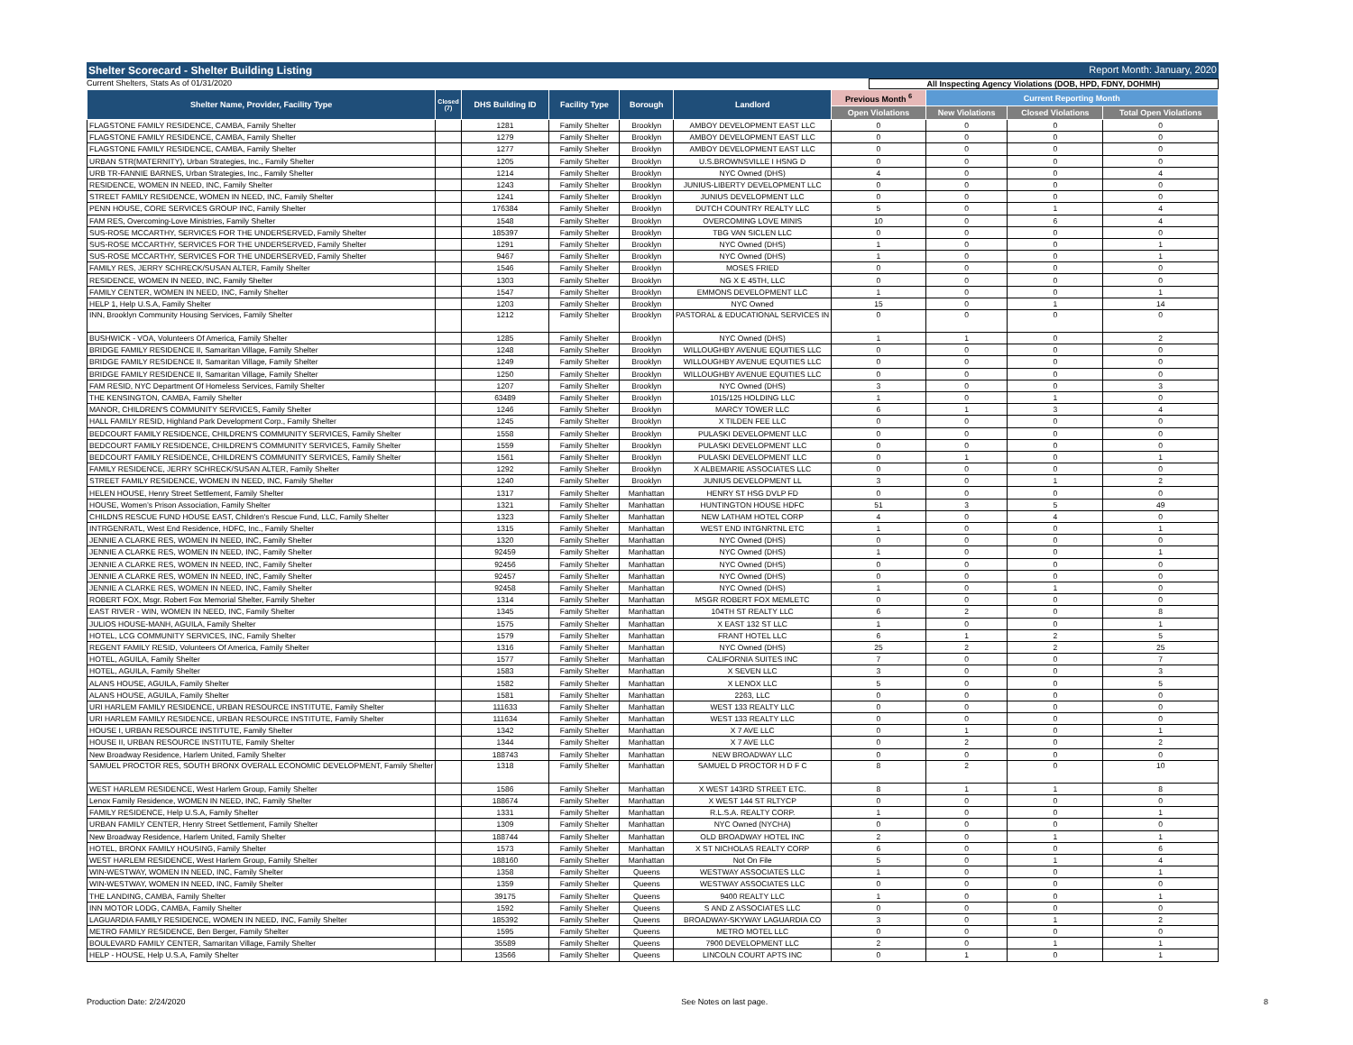Shelter Scorecard - Shelter Building Listing Report Month: January, 2020
Current Shelters, Stats As of 01/31/2020 All Inspecting Agency Violations (DOB, HPD, FDNY, DOHMH)
| Shelter Name, Provider, Facility Type | Closed (7) | DHS Building ID | Facility Type | Borough | Landlord | Previous Month <sup>6</sup> | Current Reporting Month | | |
| --- | --- | --- | --- | --- | --- | --- | --- | --- | --- |
| | | | | | | Open Violations | New Violations | Closed Violations | Total Open Violations |
| FLAGSTONE FAMILY RESIDENCE, CAMBA, Family Shelter | | 1281 | Family Shelter | Brooklyn | AMBOY DEVELOPMENT EAST LLC | 0 | 0 | 0 | 0 |
| FLAGSTONE FAMILY RESIDENCE, CAMBA, Family Shelter | | 1279 | Family Shelter | Brooklyn | AMBOY DEVELOPMENT EAST LLC | 0 | 0 | 0 | 0 |
| FLAGSTONE FAMILY RESIDENCE, CAMBA, Family Shelter | | 1277 | Family Shelter | Brooklyn | AMBOY DEVELOPMENT EAST LLC | 0 | 0 | 0 | 0 |
| URBAN STR(MATERNITY), Urban Strategies, Inc., Family Shelter | | 1205 | Family Shelter | Brooklyn | U.S.BROWNSVILLE I HSNG D | 0 | 0 | 0 | 0 |
| URB TR-FANNIE BARNES, Urban Strategies, Inc., Family Shelter | | 1214 | Family Shelter | Brooklyn | NYC Owned (DHS) | 4 | 0 | 0 | 4 |
| RESIDENCE, WOMEN IN NEED, INC, Family Shelter | | 1243 | Family Shelter | Brooklyn | JUNIUS-LIBERTY DEVELOPMENT LLC | 0 | 0 | 0 | 0 |
| STREET FAMILY RESIDENCE, WOMEN IN NEED, INC, Family Shelter | | 1241 | Family Shelter | Brooklyn | JUNIUS DEVELOPMENT LLC | 0 | 0 | 0 | 0 |
| PENN HOUSE, CORE SERVICES GROUP INC, Family Shelter | | 176384 | Family Shelter | Brooklyn | DUTCH COUNTRY REALTY LLC | 5 | 0 | 1 | 4 |
| FAM RES, Overcoming-Love Ministries, Family Shelter | | 1548 | Family Shelter | Brooklyn | OVERCOMING LOVE MINIS | 10 | 0 | 6 | 4 |
| SUS-ROSE MCCARTHY, SERVICES FOR THE UNDERSERVED, Family Shelter | | 185397 | Family Shelter | Brooklyn | TBG VAN SICLEN LLC | 0 | 0 | 0 | 0 |
| SUS-ROSE MCCARTHY, SERVICES FOR THE UNDERSERVED, Family Shelter | | 1291 | Family Shelter | Brooklyn | NYC Owned (DHS) | 1 | 0 | 0 | 1 |
| SUS-ROSE MCCARTHY, SERVICES FOR THE UNDERSERVED, Family Shelter | | 9467 | Family Shelter | Brooklyn | NYC Owned (DHS) | 1 | 0 | 0 | 1 |
| FAMILY RES, JERRY SCHRECK/SUSAN ALTER, Family Shelter | | 1546 | Family Shelter | Brooklyn | MOSES FRIED | 0 | 0 | 0 | 0 |
| RESIDENCE, WOMEN IN NEED, INC, Family Shelter | | 1303 | Family Shelter | Brooklyn | NG X E 45TH, LLC | 0 | 0 | 0 | 0 |
| FAMILY CENTER, WOMEN IN NEED, INC, Family Shelter | | 1547 | Family Shelter | Brooklyn | EMMONS DEVELOPMENT LLC | 1 | 0 | 0 | 1 |
| HELP 1, Help U.S.A, Family Shelter | | 1203 | Family Shelter | Brooklyn | NYC Owned | 15 | 0 | 1 | 14 |
| INN, Brooklyn Community Housing Services, Family Shelter | | 1212 | Family Shelter | Brooklyn | PASTORAL & EDUCATIONAL SERVICES IN | 0 | 0 | 0 | 0 |
| BUSHWICK - VOA, Volunteers Of America, Family Shelter | | 1285 | Family Shelter | Brooklyn | NYC Owned (DHS) | 1 | 1 | 0 | 2 |
| BRIDGE FAMILY RESIDENCE II, Samaritan Village, Family Shelter | | 1248 | Family Shelter | Brooklyn | WILLOUGHBY AVENUE EQUITIES LLC | 0 | 0 | 0 | 0 |
| BRIDGE FAMILY RESIDENCE II, Samaritan Village, Family Shelter | | 1249 | Family Shelter | Brooklyn | WILLOUGHBY AVENUE EQUITIES LLC | 0 | 0 | 0 | 0 |
| BRIDGE FAMILY RESIDENCE II, Samaritan Village, Family Shelter | | 1250 | Family Shelter | Brooklyn | WILLOUGHBY AVENUE EQUITIES LLC | 0 | 0 | 0 | 0 |
| FAM RESID, NYC Department Of Homeless Services, Family Shelter | | 1207 | Family Shelter | Brooklyn | NYC Owned (DHS) | 3 | 0 | 0 | 3 |
| THE KENSINGTON, CAMBA, Family Shelter | | 63489 | Family Shelter | Brooklyn | 1015/125 HOLDING LLC | 1 | 0 | 1 | 0 |
| MANOR, CHILDREN'S COMMUNITY SERVICES, Family Shelter | | 1246 | Family Shelter | Brooklyn | MARCY TOWER LLC | 6 | 1 | 3 | 4 |
| HALL FAMILY RESID, Highland Park Development Corp., Family Shelter | | 1245 | Family Shelter | Brooklyn | X TILDEN FEE LLC | 0 | 0 | 0 | 0 |
| BEDCOURT FAMILY RESIDENCE, CHILDREN'S COMMUNITY SERVICES, Family Shelter | | 1558 | Family Shelter | Brooklyn | PULASKI DEVELOPMENT LLC | 0 | 0 | 0 | 0 |
| BEDCOURT FAMILY RESIDENCE, CHILDREN'S COMMUNITY SERVICES, Family Shelter | | 1559 | Family Shelter | Brooklyn | PULASKI DEVELOPMENT LLC | 0 | 0 | 0 | 0 |
| BEDCOURT FAMILY RESIDENCE, CHILDREN'S COMMUNITY SERVICES, Family Shelter | | 1561 | Family Shelter | Brooklyn | PULASKI DEVELOPMENT LLC | 0 | 1 | 0 | 1 |
| FAMILY RESIDENCE, JERRY SCHRECK/SUSAN ALTER, Family Shelter | | 1292 | Family Shelter | Brooklyn | X ALBEMARIE ASSOCIATES LLC | 0 | 0 | 0 | 0 |
| STREET FAMILY RESIDENCE, WOMEN IN NEED, INC, Family Shelter | | 1240 | Family Shelter | Brooklyn | JUNIUS DEVELOPMENT LL | 3 | 0 | 1 | 2 |
| HELEN HOUSE, Henry Street Settlement, Family Shelter | | 1317 | Family Shelter | Manhattan | HENRY ST HSG DVLP FD | 0 | 0 | 0 | 0 |
| HOUSE, Women’s Prison Association, Family Shelter | | 1321 | Family Shelter | Manhattan | HUNTINGTON HOUSE HDFC | 51 | 3 | 5 | 49 |
| CHILDNS RESCUE FUND HOUSE EAST, Children's Rescue Fund, LLC, Family Shelter | | 1323 | Family Shelter | Manhattan | NEW LATHAM HOTEL CORP | 4 | 0 | 4 | 0 |
| INTRGENRATL, West End Residence, HDFC, Inc., Family Shelter | | 1315 | Family Shelter | Manhattan | WEST END INTGNRTNL ETC | 1 | 0 | 0 | 1 |
| JENNIE A CLARKE RES, WOMEN IN NEED, INC, Family Shelter | | 1320 | Family Shelter | Manhattan | NYC Owned (DHS) | 0 | 0 | 0 | 0 |
| JENNIE A CLARKE RES, WOMEN IN NEED, INC, Family Shelter | | 92459 | Family Shelter | Manhattan | NYC Owned (DHS) | 1 | 0 | 0 | 1 |
| JENNIE A CLARKE RES, WOMEN IN NEED, INC, Family Shelter | | 92456 | Family Shelter | Manhattan | NYC Owned (DHS) | 0 | 0 | 0 | 0 |
| JENNIE A CLARKE RES, WOMEN IN NEED, INC, Family Shelter | | 92457 | Family Shelter | Manhattan | NYC Owned (DHS) | 0 | 0 | 0 | 0 |
| JENNIE A CLARKE RES, WOMEN IN NEED, INC, Family Shelter | | 92458 | Family Shelter | Manhattan | NYC Owned (DHS) | 1 | 0 | 1 | 0 |
| ROBERT FOX, Msgr. Robert Fox Memorial Shelter, Family Shelter | | 1314 | Family Shelter | Manhattan | MSGR ROBERT FOX MEMLETC | 0 | 0 | 0 | 0 |
| EAST RIVER - WIN, WOMEN IN NEED, INC, Family Shelter | | 1345 | Family Shelter | Manhattan | 104TH ST REALTY LLC | 6 | 2 | 0 | 8 |
| JULIOS HOUSE-MANH, AGUILA, Family Shelter | | 1575 | Family Shelter | Manhattan | X EAST 132 ST LLC | 1 | 0 | 0 | 1 |
| HOTEL, LCG COMMUNITY SERVICES, INC, Family Shelter | | 1579 | Family Shelter | Manhattan | FRANT HOTEL LLC | 6 | 1 | 2 | 5 |
| REGENT FAMILY RESID, Volunteers Of America, Family Shelter | | 1316 | Family Shelter | Manhattan | NYC Owned (DHS) | 25 | 2 | 2 | 25 |
| HOTEL, AGUILA, Family Shelter | | 1577 | Family Shelter | Manhattan | CALIFORNIA SUITES INC | 7 | 0 | 0 | 7 |
| HOTEL, AGUILA, Family Shelter | | 1583 | Family Shelter | Manhattan | X SEVEN LLC | 3 | 0 | 0 | 3 |
| ALANS HOUSE, AGUILA, Family Shelter | | 1582 | Family Shelter | Manhattan | X LENOX LLC | 5 | 0 | 0 | 5 |
| ALANS HOUSE, AGUILA, Family Shelter | | 1581 | Family Shelter | Manhattan | 2263, LLC | 0 | 0 | 0 | 0 |
| URI HARLEM FAMILY RESIDENCE, URBAN RESOURCE INSTITUTE, Family Shelter | | 111633 | Family Shelter | Manhattan | WEST 133 REALTY LLC | 0 | 0 | 0 | 0 |
| URI HARLEM FAMILY RESIDENCE, URBAN RESOURCE INSTITUTE, Family Shelter | | 111634 | Family Shelter | Manhattan | WEST 133 REALTY LLC | 0 | 0 | 0 | 0 |
| HOUSE I, URBAN RESOURCE INSTITUTE, Family Shelter | | 1342 | Family Shelter | Manhattan | X 7 AVE LLC | 0 | 1 | 0 | 1 |
| HOUSE II, URBAN RESOURCE INSTITUTE, Family Shelter | | 1344 | Family Shelter | Manhattan | X 7 AVE LLC | 0 | 2 | 0 | 2 |
| New Broadway Residence, Harlem United, Family Shelter | | 188743 | Family Shelter | Manhattan | NEW BROADWAY LLC | 0 | 0 | 0 | 0 |
| SAMUEL PROCTOR RES, SOUTH BRONX OVERALL ECONOMIC DEVELOPMENT, Family Shelter | | 1318 | Family Shelter | Manhattan | SAMUEL D PROCTOR H D F C | 8 | 2 | 0 | 10 |
| WEST HARLEM RESIDENCE, West Harlem Group, Family Shelter | | 1586 | Family Shelter | Manhattan | X WEST 143RD STREET ETC. | 8 | 1 | 1 | 8 |
| Lenox Family Residence, WOMEN IN NEED, INC, Family Shelter | | 188674 | Family Shelter | Manhattan | X WEST 144 ST RLTYCP | 0 | 0 | 0 | 0 |
| FAMILY RESIDENCE, Help U.S.A, Family Shelter | | 1331 | Family Shelter | Manhattan | R.L.S.A. REALTY CORP. | 1 | 0 | 0 | 1 |
| URBAN FAMILY CENTER, Henry Street Settlement, Family Shelter | | 1309 | Family Shelter | Manhattan | NYC Owned (NYCHA) | 0 | 0 | 0 | 0 |
| New Broadway Residence, Harlem United, Family Shelter | | 188744 | Family Shelter | Manhattan | OLD BROADWAY HOTEL INC | 2 | 0 | 1 | 1 |
| HOTEL, BRONX FAMILY HOUSING, Family Shelter | | 1573 | Family Shelter | Manhattan | X ST NICHOLAS REALTY CORP | 6 | 0 | 0 | 6 |
| WEST HARLEM RESIDENCE, West Harlem Group, Family Shelter | | 188160 | Family Shelter | Manhattan | Not On File | 5 | 0 | 1 | 4 |
| WIN-WESTWAY, WOMEN IN NEED, INC, Family Shelter | | 1358 | Family Shelter | Queens | WESTWAY ASSOCIATES LLC | 1 | 0 | 0 | 1 |
| WIN-WESTWAY, WOMEN IN NEED, INC, Family Shelter | | 1359 | Family Shelter | Queens | WESTWAY ASSOCIATES LLC | 0 | 0 | 0 | 0 |
| THE LANDING, CAMBA, Family Shelter | | 39175 | Family Shelter | Queens | 9400 REALTY LLC | 1 | 0 | 0 | 1 |
| INN MOTOR LODG, CAMBA, Family Shelter | | 1592 | Family Shelter | Queens | S AND Z ASSOCIATES LLC | 0 | 0 | 0 | 0 |
| LAGUARDIA FAMILY RESIDENCE, WOMEN IN NEED, INC, Family Shelter | | 185392 | Family Shelter | Queens | BROADWAY-SKYWAY LAGUARDIA CO | 3 | 0 | 1 | 2 |
| METRO FAMILY RESIDENCE, Ben Berger, Family Shelter | | 1595 | Family Shelter | Queens | METRO MOTEL LLC | 0 | 0 | 0 | 0 |
| BOULEVARD FAMILY CENTER, Samaritan Village, Family Shelter | | 35589 | Family Shelter | Queens | 7900 DEVELOPMENT LLC | 2 | 0 | 1 | 1 |
| HELP - HOUSE, Help U.S.A, Family Shelter | | 13566 | Family Shelter | Queens | LINCOLN COURT APTS INC | 0 | 1 | 0 | 1 |
Production Date: 2/24/2020 See Notes on last page. 8